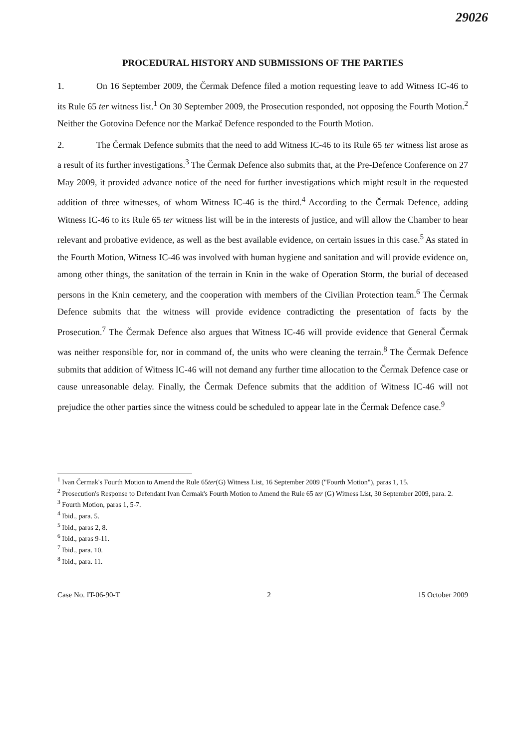29026
PROCEDURAL HISTORY AND SUBMISSIONS OF THE PARTIES
1. On 16 September 2009, the Čermak Defence filed a motion requesting leave to add Witness IC-46 to its Rule 65 ter witness list.<sup>1</sup> On 30 September 2009, the Prosecution responded, not opposing the Fourth Motion.<sup>2</sup> Neither the Gotovina Defence nor the Markač Defence responded to the Fourth Motion.
2. The Čermak Defence submits that the need to add Witness IC-46 to its Rule 65 ter witness list arose as a result of its further investigations.<sup>3</sup> The Čermak Defence also submits that, at the Pre-Defence Conference on 27 May 2009, it provided advance notice of the need for further investigations which might result in the requested addition of three witnesses, of whom Witness IC-46 is the third.<sup>4</sup> According to the Čermak Defence, adding Witness IC-46 to its Rule 65 ter witness list will be in the interests of justice, and will allow the Chamber to hear relevant and probative evidence, as well as the best available evidence, on certain issues in this case.<sup>5</sup> As stated in the Fourth Motion, Witness IC-46 was involved with human hygiene and sanitation and will provide evidence on, among other things, the sanitation of the terrain in Knin in the wake of Operation Storm, the burial of deceased persons in the Knin cemetery, and the cooperation with members of the Civilian Protection team.<sup>6</sup> The Čermak Defence submits that the witness will provide evidence contradicting the presentation of facts by the Prosecution.<sup>7</sup> The Čermak Defence also argues that Witness IC-46 will provide evidence that General Čermak was neither responsible for, nor in command of, the units who were cleaning the terrain.<sup>8</sup> The Čermak Defence submits that addition of Witness IC-46 will not demand any further time allocation to the Čermak Defence case or cause unreasonable delay. Finally, the Čermak Defence submits that the addition of Witness IC-46 will not prejudice the other parties since the witness could be scheduled to appear late in the Čermak Defence case.<sup>9</sup>
<sup>1</sup> Ivan Čermak's Fourth Motion to Amend the Rule 65ter(G) Witness List, 16 September 2009 ("Fourth Motion"), paras 1, 15.
<sup>2</sup> Prosecution's Response to Defendant Ivan Čermak's Fourth Motion to Amend the Rule 65 ter (G) Witness List, 30 September 2009, para. 2.
<sup>3</sup> Fourth Motion, paras 1, 5-7.
<sup>4</sup> Ibid., para. 5.
<sup>5</sup> Ibid., paras 2, 8.
<sup>6</sup> Ibid., paras 9-11.
<sup>7</sup> Ibid., para. 10.
<sup>8</sup> Ibid., para. 11.
Case No. IT-06-90-T 2 15 October 2009